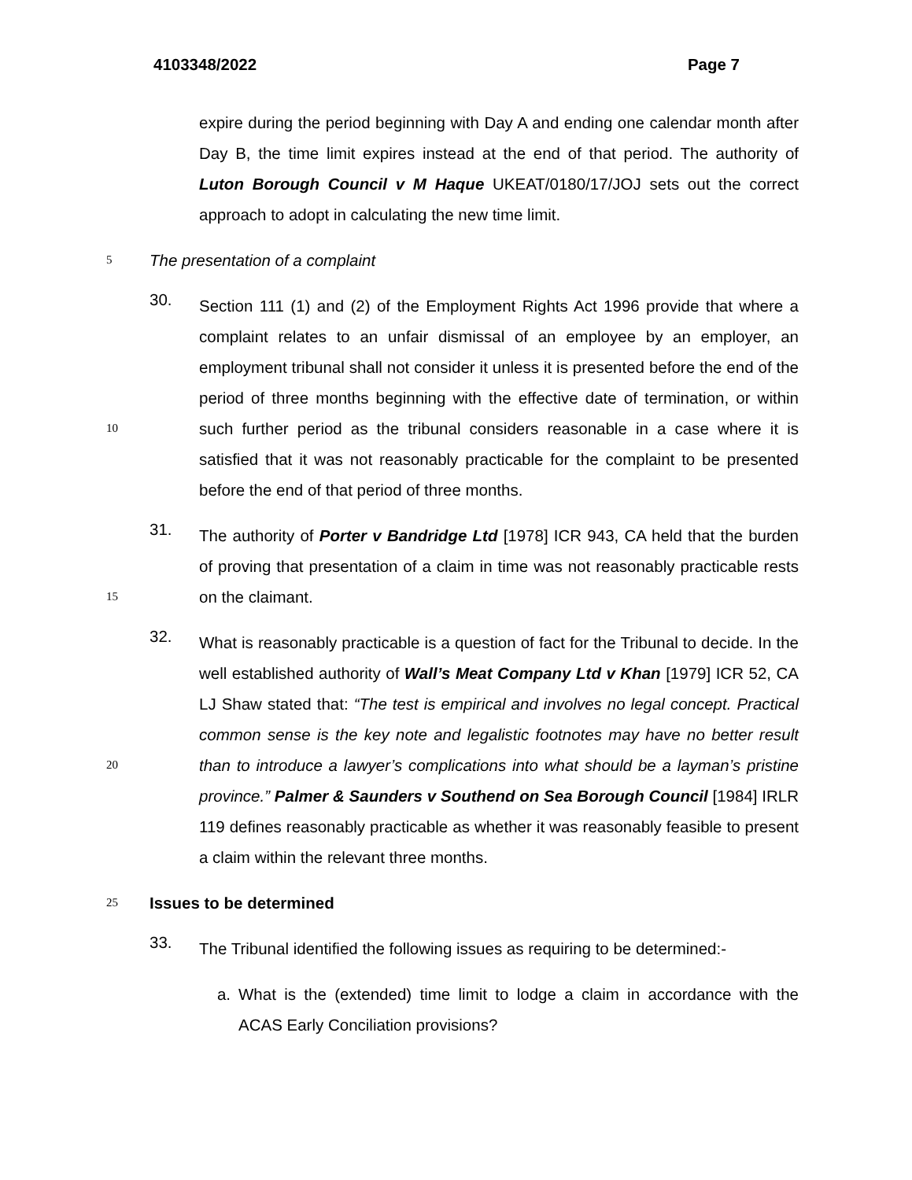4103348/2022 Page 7
expire during the period beginning with Day A and ending one calendar month after Day B, the time limit expires instead at the end of that period. The authority of Luton Borough Council v M Haque UKEAT/0180/17/JOJ sets out the correct approach to adopt in calculating the new time limit.
5
The presentation of a complaint
10
30.
Section 111 (1) and (2) of the Employment Rights Act 1996 provide that where a complaint relates to an unfair dismissal of an employee by an employer, an employment tribunal shall not consider it unless it is presented before the end of the period of three months beginning with the effective date of termination, or within such further period as the tribunal considers reasonable in a case where it is satisfied that it was not reasonably practicable for the complaint to be presented before the end of that period of three months.
15
31.
The authority of Porter v Bandridge Ltd [1978] ICR 943, CA held that the burden of proving that presentation of a claim in time was not reasonably practicable rests on the claimant.
20
32.
What is reasonably practicable is a question of fact for the Tribunal to decide. In the well established authority of Wall’s Meat Company Ltd v Khan [1979] ICR 52, CA LJ Shaw stated that: “The test is empirical and involves no legal concept. Practical common sense is the key note and legalistic footnotes may have no better result than to introduce a lawyer’s complications into what should be a layman’s pristine province.” Palmer & Saunders v Southend on Sea Borough Council [1984] IRLR 119 defines reasonably practicable as whether it was reasonably feasible to present a claim within the relevant three months.
25
Issues to be determined
33.
The Tribunal identified the following issues as requiring to be determined:-
a. What is the (extended) time limit to lodge a claim in accordance with the ACAS Early Conciliation provisions?